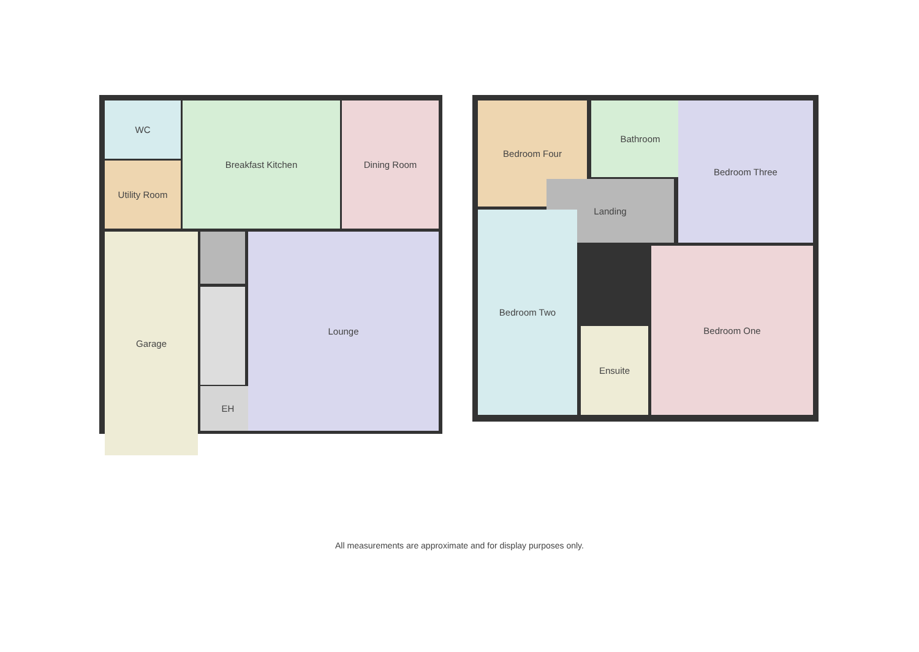WC Breakfast Kitchen Dining Room
Utility Room
Garage
EH
Lounge
Bedroom Four Bathroom Bedroom Three
Landing
Bedroom Two
Ensuite
Bedroom One
All measurements are approximate and for display purposes only.